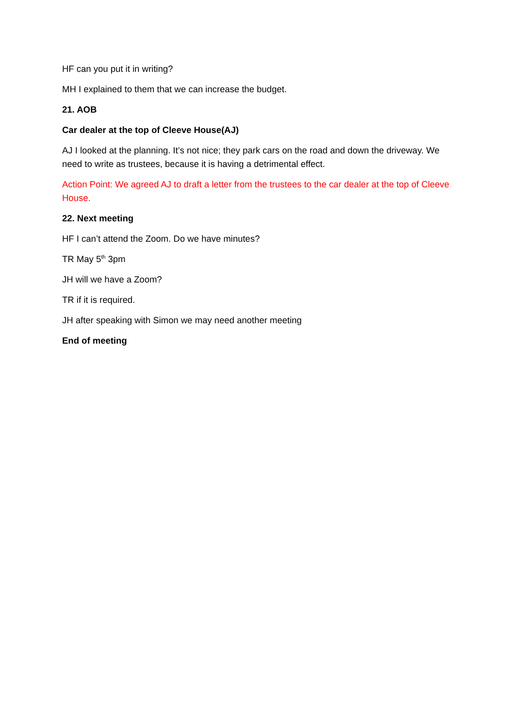HF can you put it in writing?
MH I explained to them that we can increase the budget.
21. AOB
Car dealer at the top of Cleeve House(AJ)
AJ I looked at the planning. It’s not nice; they park cars on the road and down the driveway. We need to write as trustees, because it is having a detrimental effect.
Action Point: We agreed AJ to draft a letter from the trustees to the car dealer at the top of Cleeve House.
22. Next meeting
HF I can’t attend the Zoom. Do we have minutes?
TR May 5<sup>th</sup> 3pm
JH will we have a Zoom?
TR if it is required.
JH after speaking with Simon we may need another meeting
End of meeting